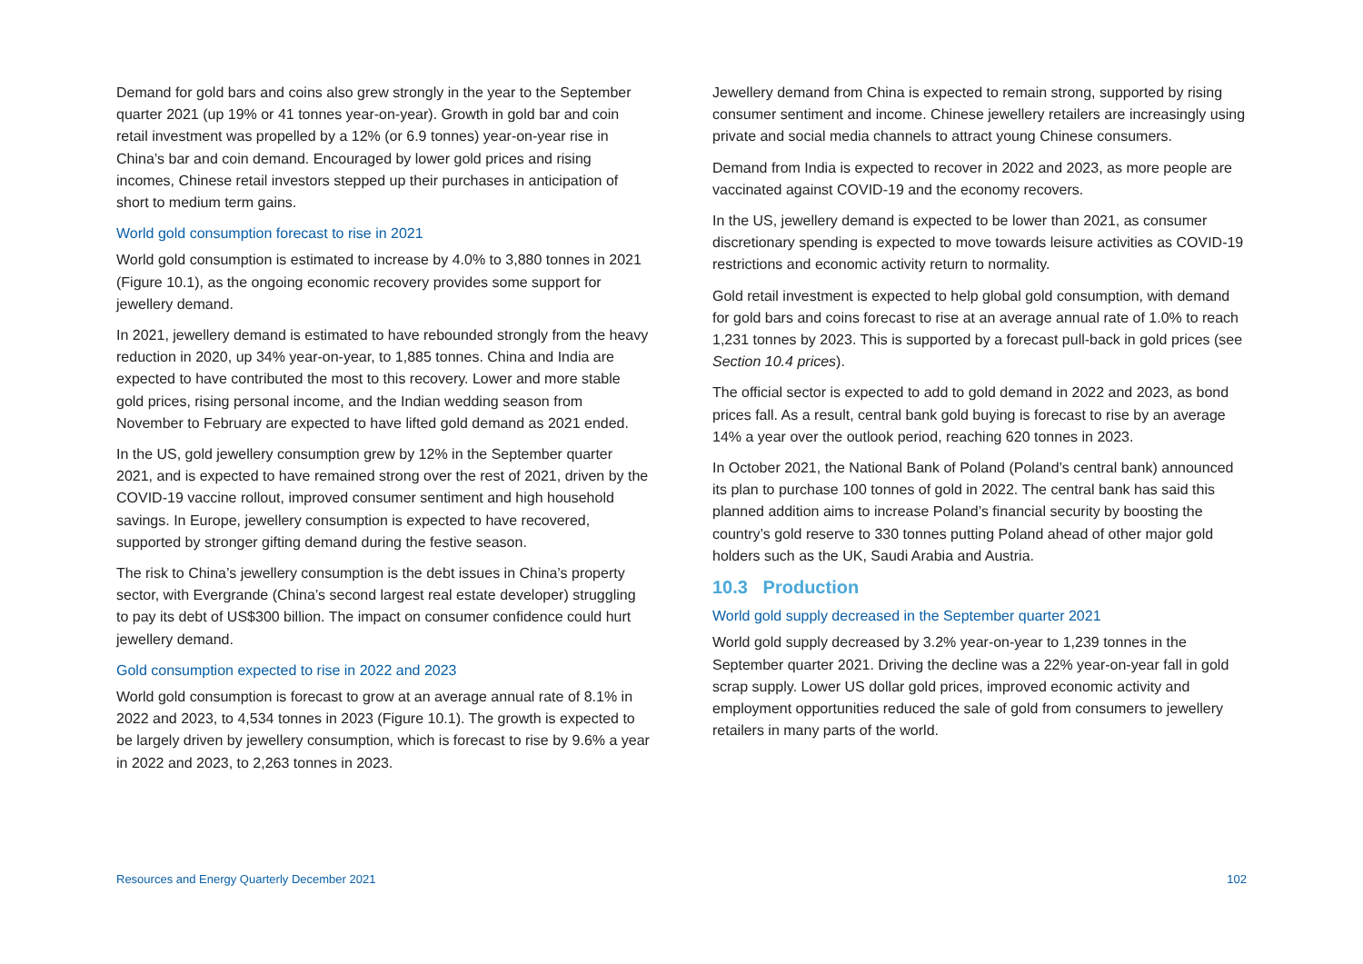Demand for gold bars and coins also grew strongly in the year to the September quarter 2021 (up 19% or 41 tonnes year-on-year). Growth in gold bar and coin retail investment was propelled by a 12% (or 6.9 tonnes) year-on-year rise in China’s bar and coin demand. Encouraged by lower gold prices and rising incomes, Chinese retail investors stepped up their purchases in anticipation of short to medium term gains.
World gold consumption forecast to rise in 2021
World gold consumption is estimated to increase by 4.0% to 3,880 tonnes in 2021 (Figure 10.1), as the ongoing economic recovery provides some support for jewellery demand.
In 2021, jewellery demand is estimated to have rebounded strongly from the heavy reduction in 2020, up 34% year-on-year, to 1,885 tonnes. China and India are expected to have contributed the most to this recovery. Lower and more stable gold prices, rising personal income, and the Indian wedding season from November to February are expected to have lifted gold demand as 2021 ended.
In the US, gold jewellery consumption grew by 12% in the September quarter 2021, and is expected to have remained strong over the rest of 2021, driven by the COVID-19 vaccine rollout, improved consumer sentiment and high household savings. In Europe, jewellery consumption is expected to have recovered, supported by stronger gifting demand during the festive season.
The risk to China’s jewellery consumption is the debt issues in China’s property sector, with Evergrande (China’s second largest real estate developer) struggling to pay its debt of US$300 billion. The impact on consumer confidence could hurt jewellery demand.
Gold consumption expected to rise in 2022 and 2023
World gold consumption is forecast to grow at an average annual rate of 8.1% in 2022 and 2023, to 4,534 tonnes in 2023 (Figure 10.1). The growth is expected to be largely driven by jewellery consumption, which is forecast to rise by 9.6% a year in 2022 and 2023, to 2,263 tonnes in 2023.
Jewellery demand from China is expected to remain strong, supported by rising consumer sentiment and income. Chinese jewellery retailers are increasingly using private and social media channels to attract young Chinese consumers.
Demand from India is expected to recover in 2022 and 2023, as more people are vaccinated against COVID-19 and the economy recovers.
In the US, jewellery demand is expected to be lower than 2021, as consumer discretionary spending is expected to move towards leisure activities as COVID-19 restrictions and economic activity return to normality.
Gold retail investment is expected to help global gold consumption, with demand for gold bars and coins forecast to rise at an average annual rate of 1.0% to reach 1,231 tonnes by 2023. This is supported by a forecast pull-back in gold prices (see Section 10.4 prices).
The official sector is expected to add to gold demand in 2022 and 2023, as bond prices fall. As a result, central bank gold buying is forecast to rise by an average 14% a year over the outlook period, reaching 620 tonnes in 2023.
In October 2021, the National Bank of Poland (Poland’s central bank) announced its plan to purchase 100 tonnes of gold in 2022. The central bank has said this planned addition aims to increase Poland’s financial security by boosting the country’s gold reserve to 330 tonnes putting Poland ahead of other major gold holders such as the UK, Saudi Arabia and Austria.
10.3 Production
World gold supply decreased in the September quarter 2021
World gold supply decreased by 3.2% year-on-year to 1,239 tonnes in the September quarter 2021. Driving the decline was a 22% year-on-year fall in gold scrap supply. Lower US dollar gold prices, improved economic activity and employment opportunities reduced the sale of gold from consumers to jewellery retailers in many parts of the world.
Resources and Energy Quarterly December 2021 102